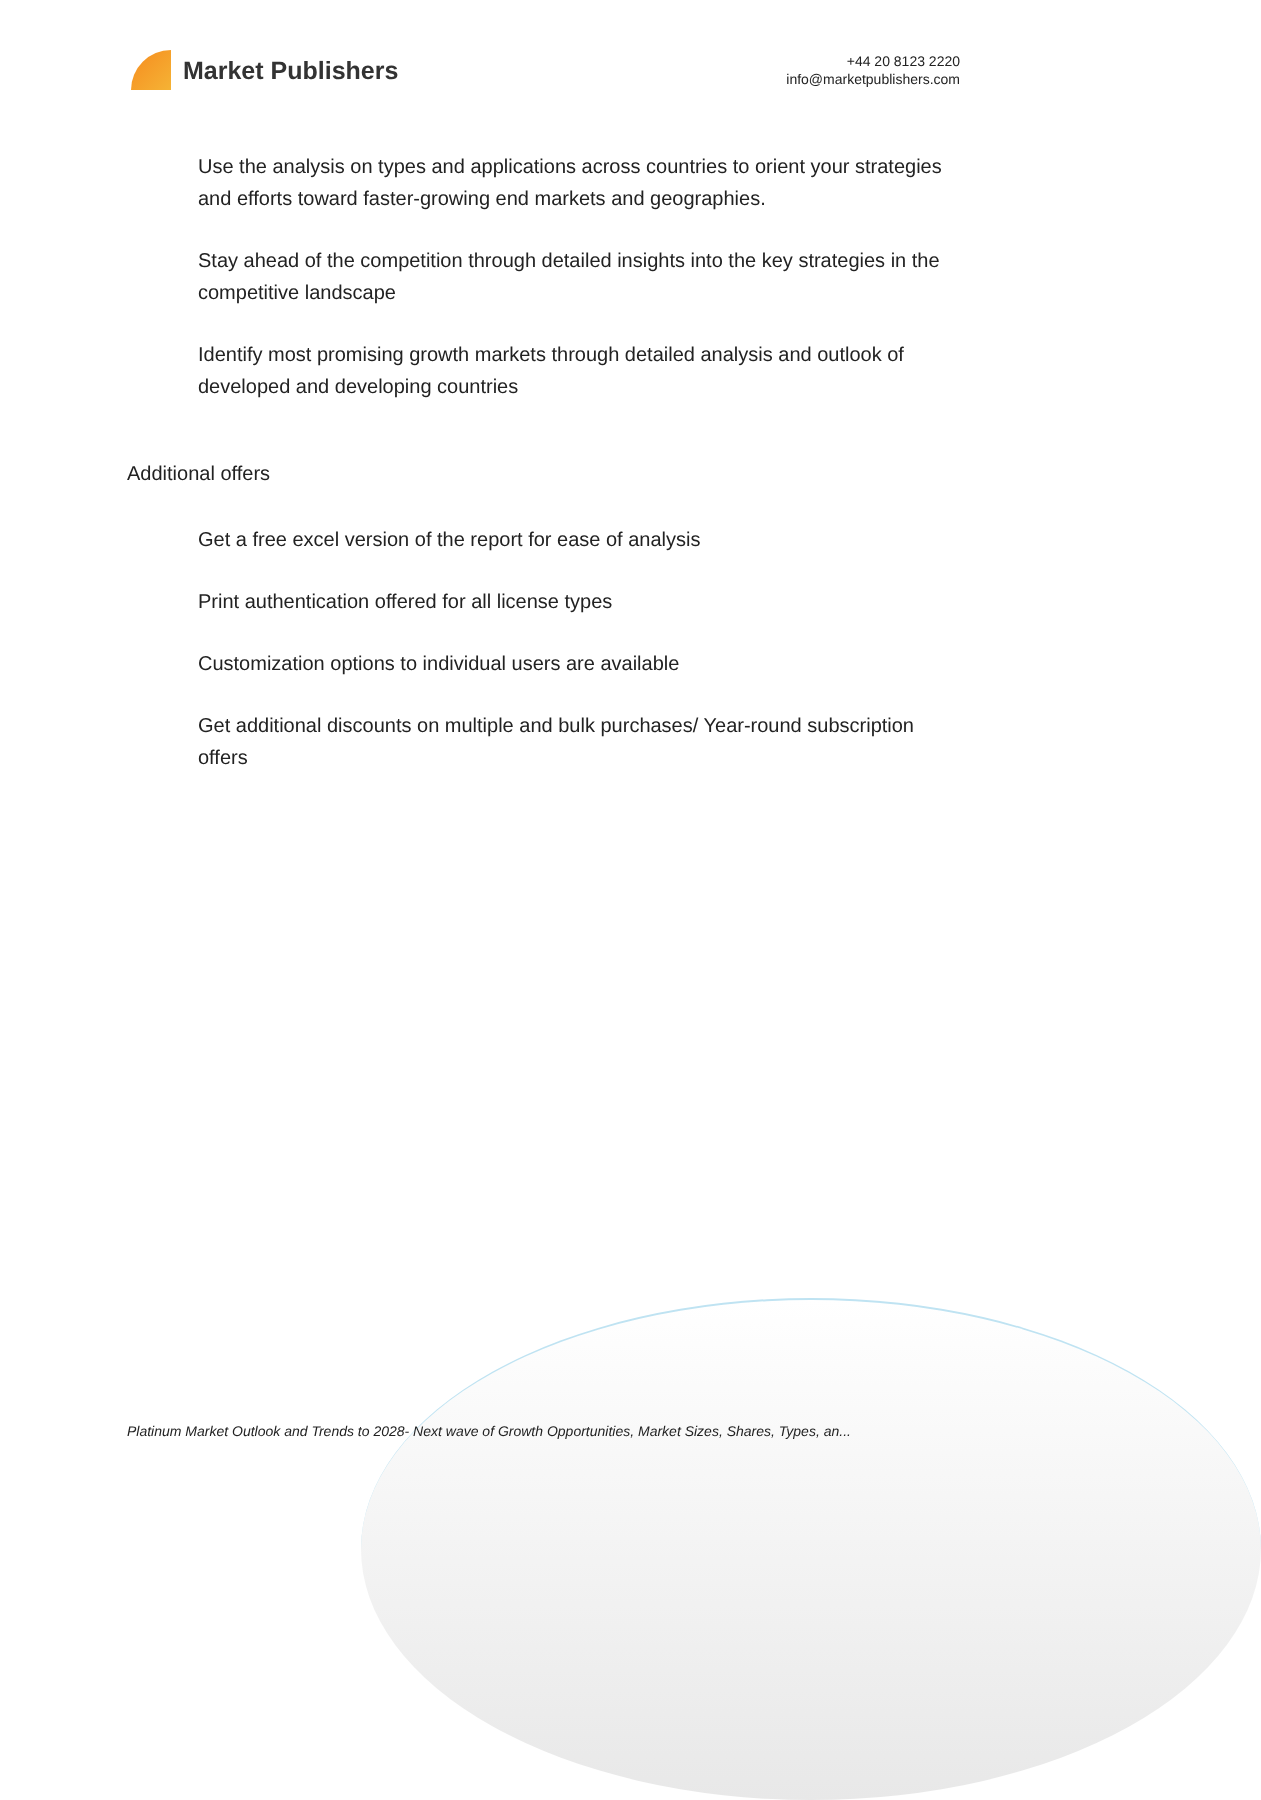Market Publishers
+44 20 8123 2220
info@marketpublishers.com
Use the analysis on types and applications across countries to orient your strategies and efforts toward faster-growing end markets and geographies.
Stay ahead of the competition through detailed insights into the key strategies in the competitive landscape
Identify most promising growth markets through detailed analysis and outlook of developed and developing countries
Additional offers
Get a free excel version of the report for ease of analysis
Print authentication offered for all license types
Customization options to individual users are available
Get additional discounts on multiple and bulk purchases/ Year-round subscription offers
Platinum Market Outlook and Trends to 2028- Next wave of Growth Opportunities, Market Sizes, Shares, Types, an...